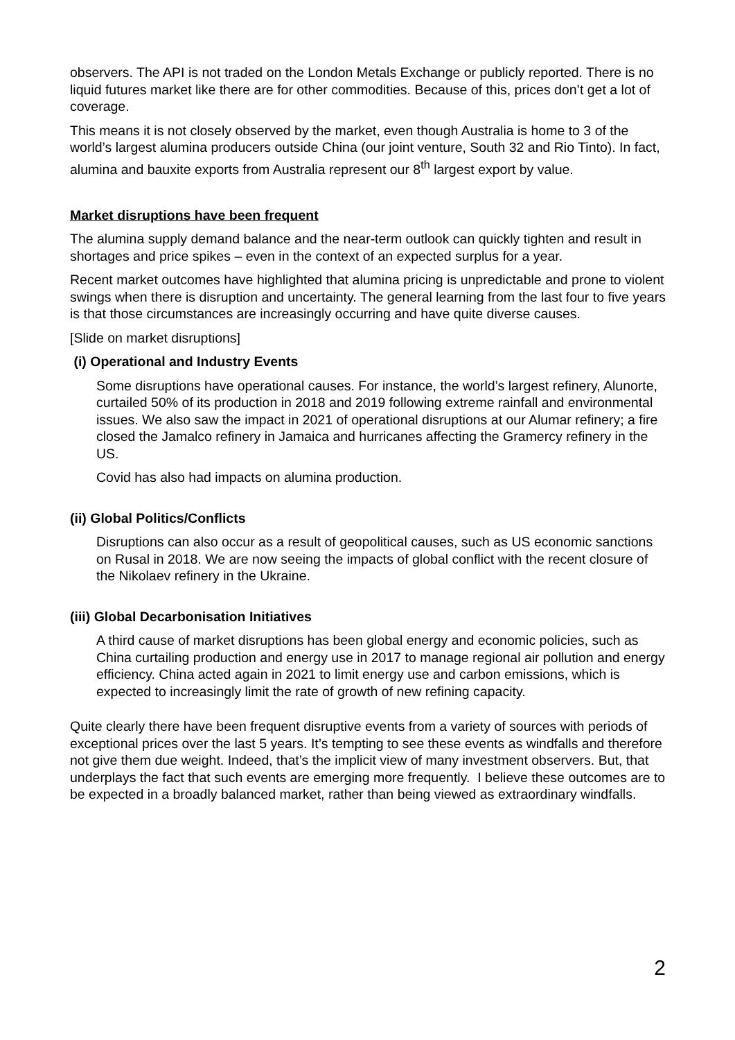observers. The API is not traded on the London Metals Exchange or publicly reported. There is no liquid futures market like there are for other commodities. Because of this, prices don’t get a lot of coverage.
This means it is not closely observed by the market, even though Australia is home to 3 of the world’s largest alumina producers outside China (our joint venture, South 32 and Rio Tinto). In fact, alumina and bauxite exports from Australia represent our 8<sup>th</sup> largest export by value.
Market disruptions have been frequent
The alumina supply demand balance and the near-term outlook can quickly tighten and result in shortages and price spikes – even in the context of an expected surplus for a year.
Recent market outcomes have highlighted that alumina pricing is unpredictable and prone to violent swings when there is disruption and uncertainty. The general learning from the last four to five years is that those circumstances are increasingly occurring and have quite diverse causes.
[Slide on market disruptions]
(i) Operational and Industry Events
Some disruptions have operational causes. For instance, the world’s largest refinery, Alunorte, curtailed 50% of its production in 2018 and 2019 following extreme rainfall and environmental issues. We also saw the impact in 2021 of operational disruptions at our Alumar refinery; a fire closed the Jamalco refinery in Jamaica and hurricanes affecting the Gramercy refinery in the US.
Covid has also had impacts on alumina production.
(ii) Global Politics/Conflicts
Disruptions can also occur as a result of geopolitical causes, such as US economic sanctions on Rusal in 2018. We are now seeing the impacts of global conflict with the recent closure of the Nikolaev refinery in the Ukraine.
(iii) Global Decarbonisation Initiatives
A third cause of market disruptions has been global energy and economic policies, such as China curtailing production and energy use in 2017 to manage regional air pollution and energy efficiency. China acted again in 2021 to limit energy use and carbon emissions, which is expected to increasingly limit the rate of growth of new refining capacity.
Quite clearly there have been frequent disruptive events from a variety of sources with periods of exceptional prices over the last 5 years. It’s tempting to see these events as windfalls and therefore not give them due weight. Indeed, that’s the implicit view of many investment observers. But, that underplays the fact that such events are emerging more frequently. I believe these outcomes are to be expected in a broadly balanced market, rather than being viewed as extraordinary windfalls.
2